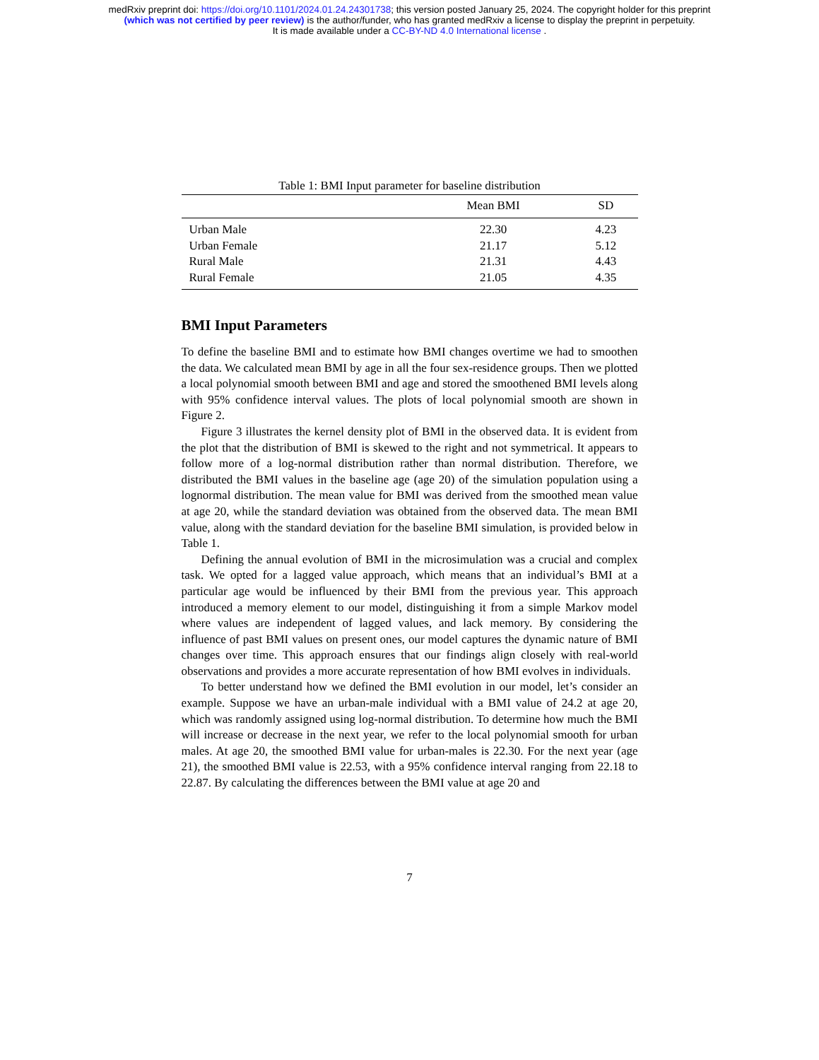medRxiv preprint doi: https://doi.org/10.1101/2024.01.24.24301738; this version posted January 25, 2024. The copyright holder for this preprint
(which was not certified by peer review) is the author/funder, who has granted medRxiv a license to display the preprint in perpetuity.
It is made available under a CC-BY-ND 4.0 International license .
Table 1: BMI Input parameter for baseline distribution
| | Mean BMI | SD |
| --- | --- | --- |
| Urban Male | 22.30 | 4.23 |
| Urban Female | 21.17 | 5.12 |
| Rural Male | 21.31 | 4.43 |
| Rural Female | 21.05 | 4.35 |
BMI Input Parameters
To define the baseline BMI and to estimate how BMI changes overtime we had to smoothen the data. We calculated mean BMI by age in all the four sex-residence groups. Then we plotted a local polynomial smooth between BMI and age and stored the smoothened BMI levels along with 95% confidence interval values. The plots of local polynomial smooth are shown in Figure 2.
Figure 3 illustrates the kernel density plot of BMI in the observed data. It is evident from the plot that the distribution of BMI is skewed to the right and not symmetrical. It appears to follow more of a log-normal distribution rather than normal distribution. Therefore, we distributed the BMI values in the baseline age (age 20) of the simulation population using a lognormal distribution. The mean value for BMI was derived from the smoothed mean value at age 20, while the standard deviation was obtained from the observed data. The mean BMI value, along with the standard deviation for the baseline BMI simulation, is provided below in Table 1.
Defining the annual evolution of BMI in the microsimulation was a crucial and complex task. We opted for a lagged value approach, which means that an individual’s BMI at a particular age would be influenced by their BMI from the previous year. This approach introduced a memory element to our model, distinguishing it from a simple Markov model where values are independent of lagged values, and lack memory. By considering the influence of past BMI values on present ones, our model captures the dynamic nature of BMI changes over time. This approach ensures that our findings align closely with real-world observations and provides a more accurate representation of how BMI evolves in individuals.
To better understand how we defined the BMI evolution in our model, let’s consider an example. Suppose we have an urban-male individual with a BMI value of 24.2 at age 20, which was randomly assigned using log-normal distribution. To determine how much the BMI will increase or decrease in the next year, we refer to the local polynomial smooth for urban males. At age 20, the smoothed BMI value for urban-males is 22.30. For the next year (age 21), the smoothed BMI value is 22.53, with a 95% confidence interval ranging from 22.18 to 22.87. By calculating the differences between the BMI value at age 20 and
7